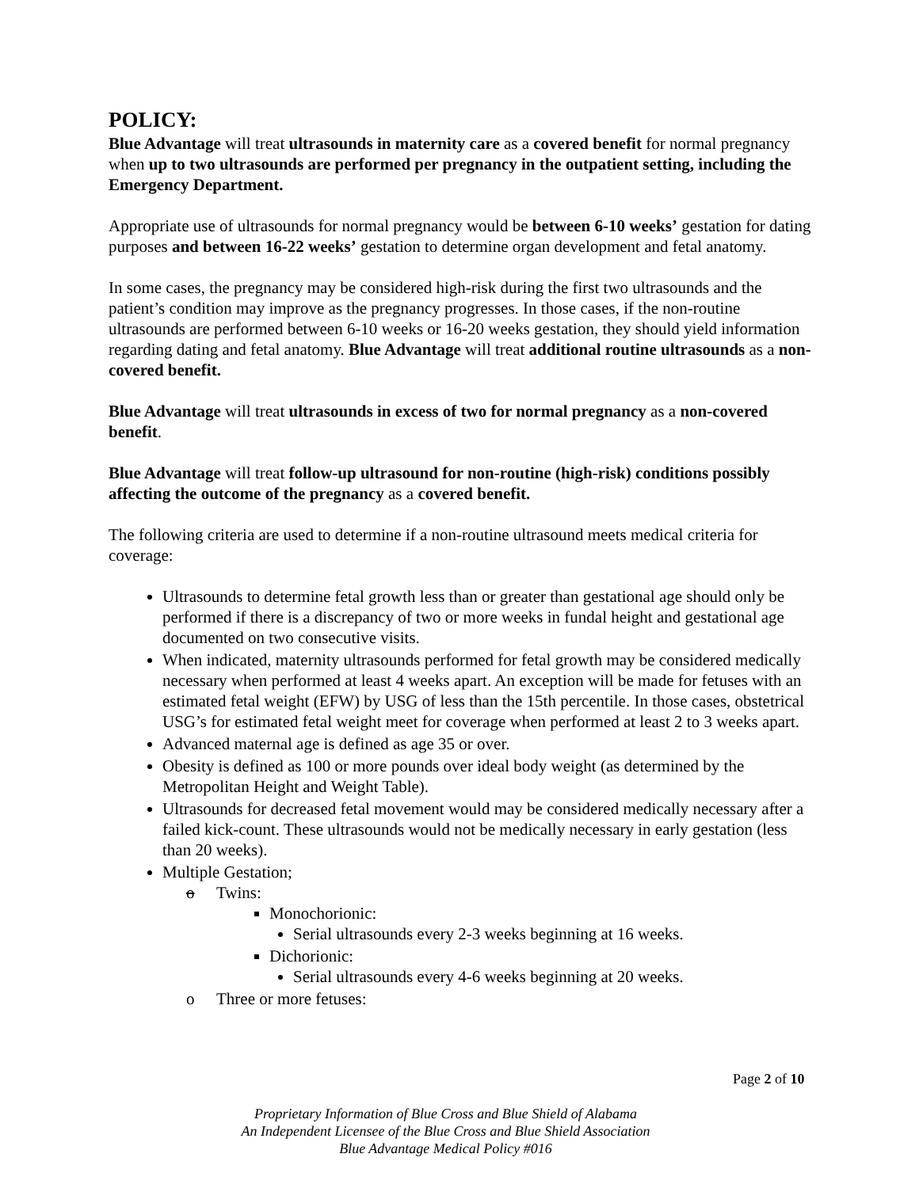POLICY:
Blue Advantage will treat ultrasounds in maternity care as a covered benefit for normal pregnancy when up to two ultrasounds are performed per pregnancy in the outpatient setting, including the Emergency Department.
Appropriate use of ultrasounds for normal pregnancy would be between 6-10 weeks’ gestation for dating purposes and between 16-22 weeks’ gestation to determine organ development and fetal anatomy.
In some cases, the pregnancy may be considered high-risk during the first two ultrasounds and the patient’s condition may improve as the pregnancy progresses. In those cases, if the non-routine ultrasounds are performed between 6-10 weeks or 16-20 weeks gestation, they should yield information regarding dating and fetal anatomy. Blue Advantage will treat additional routine ultrasounds as a non-covered benefit.
Blue Advantage will treat ultrasounds in excess of two for normal pregnancy as a non-covered benefit.
Blue Advantage will treat follow-up ultrasound for non-routine (high-risk) conditions possibly affecting the outcome of the pregnancy as a covered benefit.
The following criteria are used to determine if a non-routine ultrasound meets medical criteria for coverage:
Ultrasounds to determine fetal growth less than or greater than gestational age should only be performed if there is a discrepancy of two or more weeks in fundal height and gestational age documented on two consecutive visits.
When indicated, maternity ultrasounds performed for fetal growth may be considered medically necessary when performed at least 4 weeks apart. An exception will be made for fetuses with an estimated fetal weight (EFW) by USG of less than the 15th percentile. In those cases, obstetrical USG’s for estimated fetal weight meet for coverage when performed at least 2 to 3 weeks apart.
Advanced maternal age is defined as age 35 or over.
Obesity is defined as 100 or more pounds over ideal body weight (as determined by the Metropolitan Height and Weight Table).
Ultrasounds for decreased fetal movement would may be considered medically necessary after a failed kick-count. These ultrasounds would not be medically necessary in early gestation (less than 20 weeks).
Multiple Gestation;
o Twins:
Monochorionic:
Serial ultrasounds every 2-3 weeks beginning at 16 weeks.
Dichorionic:
Serial ultrasounds every 4-6 weeks beginning at 20 weeks.
o Three or more fetuses:
Page 2 of 10
Proprietary Information of Blue Cross and Blue Shield of Alabama
An Independent Licensee of the Blue Cross and Blue Shield Association
Blue Advantage Medical Policy #016